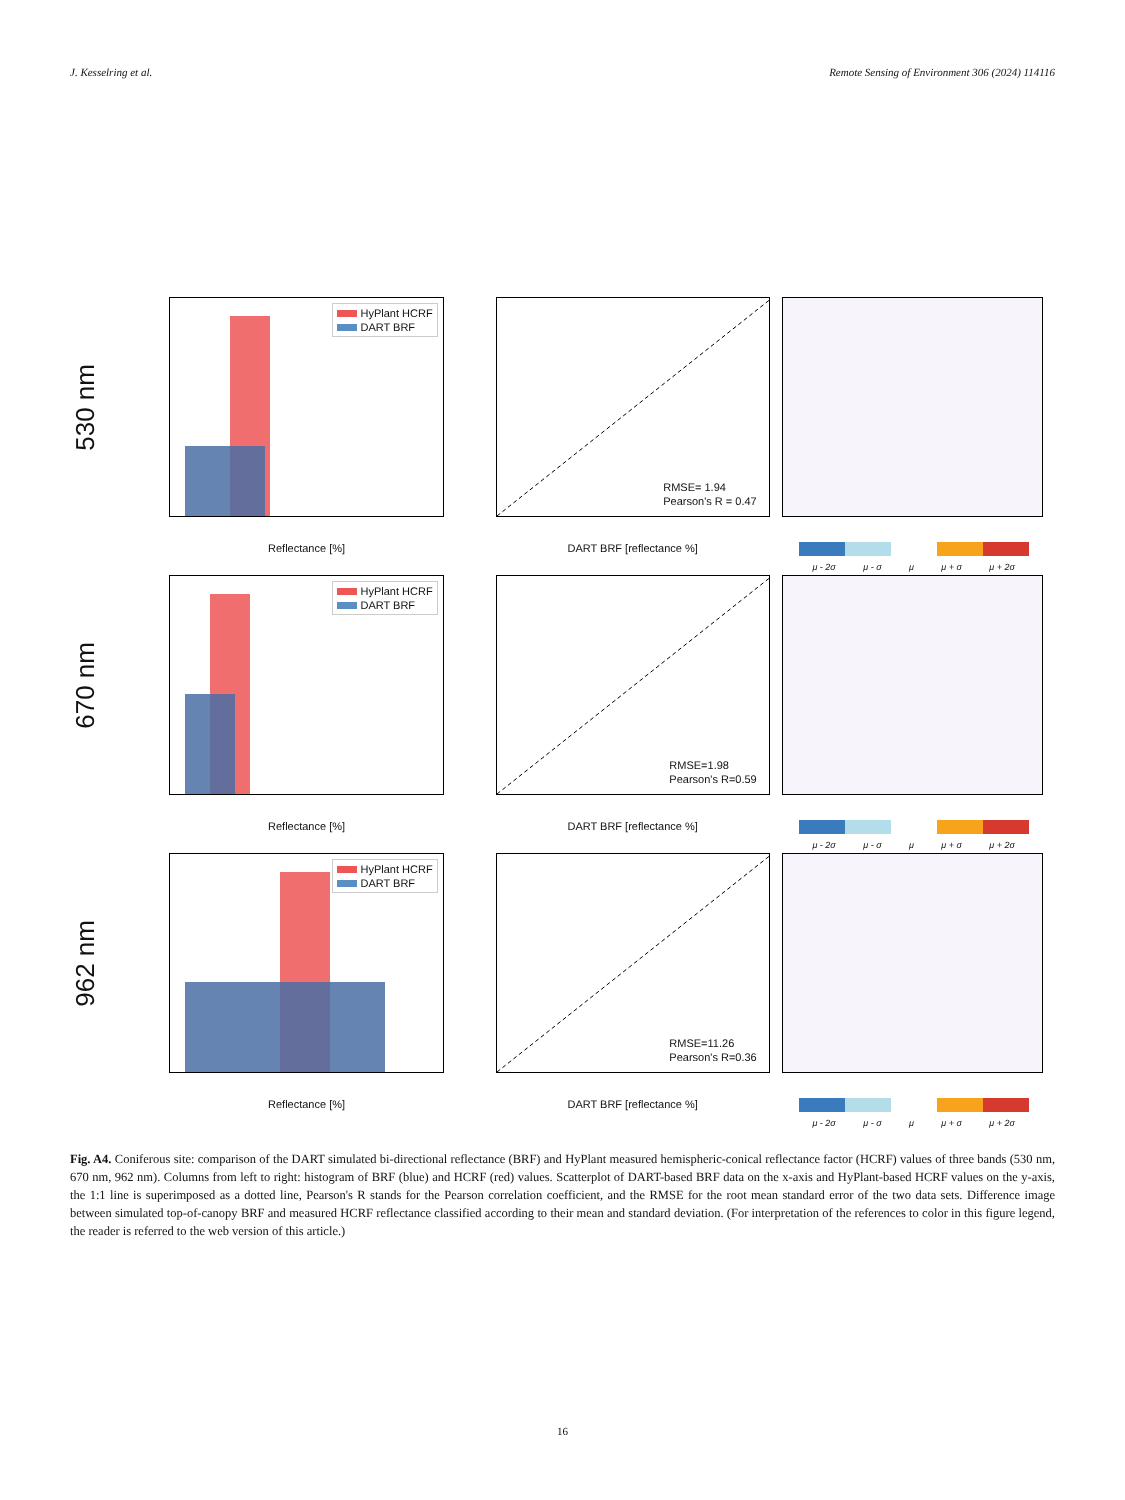J. Kesselring et al. Remote Sensing of Environment 306 (2024) 114116
530 nm
HyPlant HCRF
DART BRF
Reflectance [%]
RMSE= 1.94
Pearson's R = 0.47
DART BRF [reflectance %]
μ - 2σ μ - σ μ μ + σ μ + 2σ
670 nm
HyPlant HCRF
DART BRF
Reflectance [%]
RMSE=1.98
Pearson's R=0.59
DART BRF [reflectance %]
μ - 2σ μ - σ μ μ + σ μ + 2σ
962 nm
HyPlant HCRF
DART BRF
Reflectance [%]
RMSE=11.26
Pearson's R=0.36
DART BRF [reflectance %]
μ - 2σ μ - σ μ μ + σ μ + 2σ
Fig. A4. Coniferous site: comparison of the DART simulated bi-directional reflectance (BRF) and HyPlant measured hemispheric-conical reflectance factor (HCRF) values of three bands (530 nm, 670 nm, 962 nm). Columns from left to right: histogram of BRF (blue) and HCRF (red) values. Scatterplot of DART-based BRF data on the x-axis and HyPlant-based HCRF values on the y-axis, the 1:1 line is superimposed as a dotted line, Pearson's R stands for the Pearson correlation coefficient, and the RMSE for the root mean standard error of the two data sets. Difference image between simulated top-of-canopy BRF and measured HCRF reflectance classified according to their mean and standard deviation. (For interpretation of the references to color in this figure legend, the reader is referred to the web version of this article.)
16